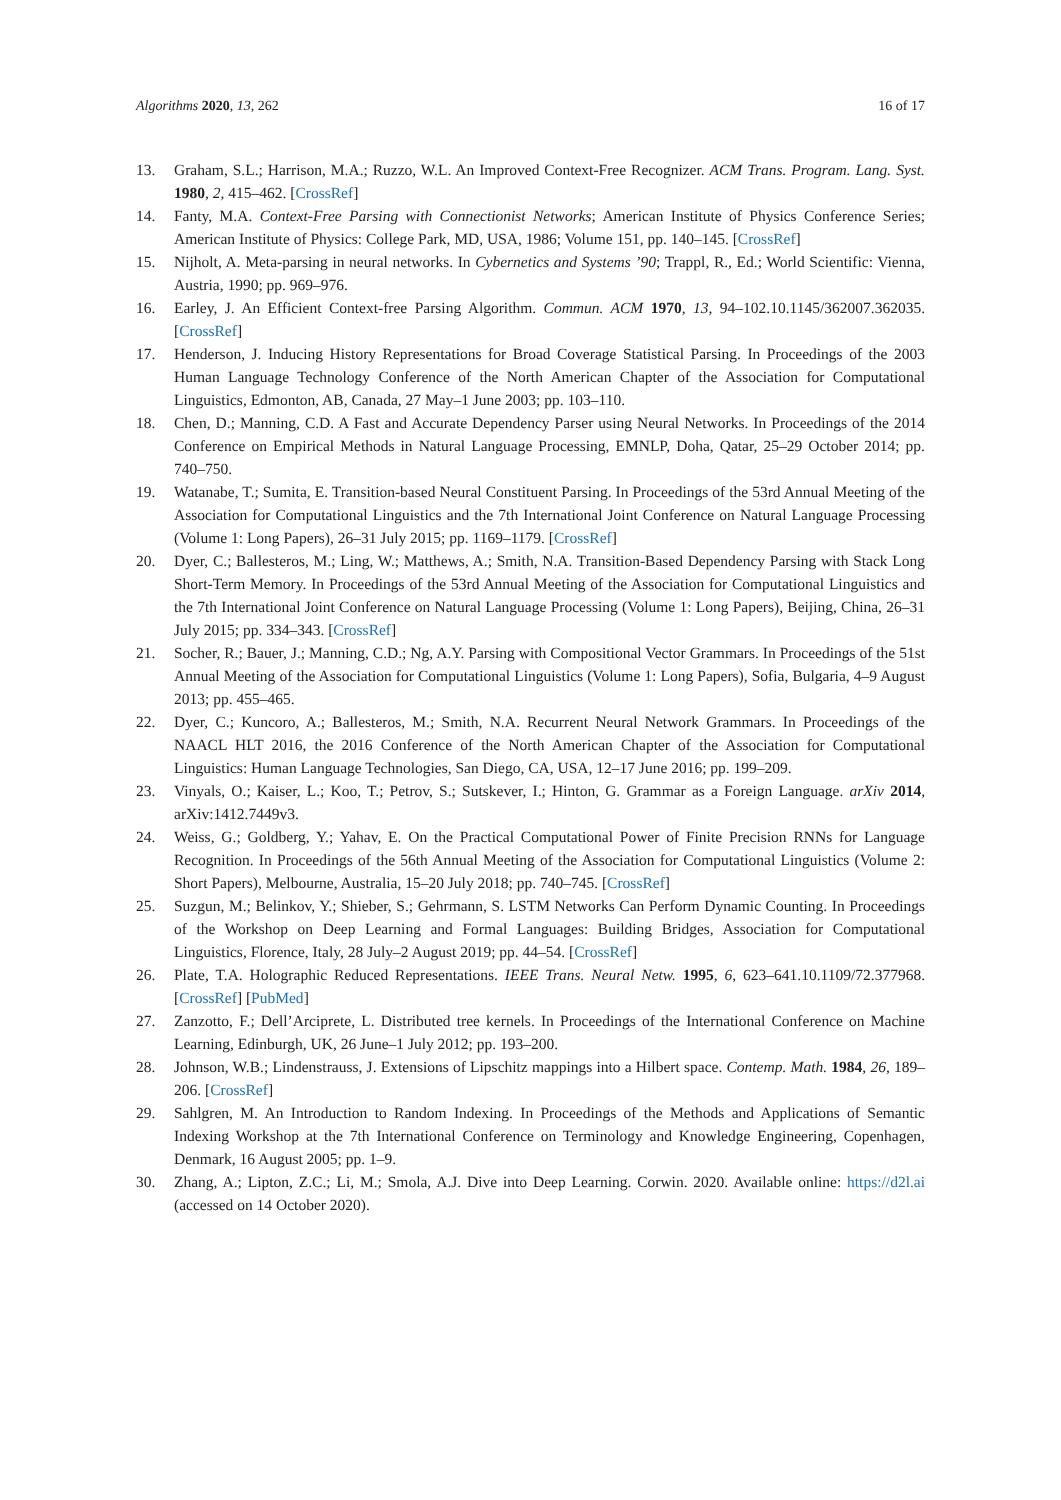Algorithms 2020, 13, 262 16 of 17
13. Graham, S.L.; Harrison, M.A.; Ruzzo, W.L. An Improved Context-Free Recognizer. ACM Trans. Program. Lang. Syst. 1980, 2, 415–462. [CrossRef]
14. Fanty, M.A. Context-Free Parsing with Connectionist Networks; American Institute of Physics Conference Series; American Institute of Physics: College Park, MD, USA, 1986; Volume 151, pp. 140–145. [CrossRef]
15. Nijholt, A. Meta-parsing in neural networks. In Cybernetics and Systems ’90; Trappl, R., Ed.; World Scientific: Vienna, Austria, 1990; pp. 969–976.
16. Earley, J. An Efficient Context-free Parsing Algorithm. Commun. ACM 1970, 13, 94–102.10.1145/362007.362035. [CrossRef]
17. Henderson, J. Inducing History Representations for Broad Coverage Statistical Parsing. In Proceedings of the 2003 Human Language Technology Conference of the North American Chapter of the Association for Computational Linguistics, Edmonton, AB, Canada, 27 May–1 June 2003; pp. 103–110.
18. Chen, D.; Manning, C.D. A Fast and Accurate Dependency Parser using Neural Networks. In Proceedings of the 2014 Conference on Empirical Methods in Natural Language Processing, EMNLP, Doha, Qatar, 25–29 October 2014; pp. 740–750.
19. Watanabe, T.; Sumita, E. Transition-based Neural Constituent Parsing. In Proceedings of the 53rd Annual Meeting of the Association for Computational Linguistics and the 7th International Joint Conference on Natural Language Processing (Volume 1: Long Papers), 26–31 July 2015; pp. 1169–1179. [CrossRef]
20. Dyer, C.; Ballesteros, M.; Ling, W.; Matthews, A.; Smith, N.A. Transition-Based Dependency Parsing with Stack Long Short-Term Memory. In Proceedings of the 53rd Annual Meeting of the Association for Computational Linguistics and the 7th International Joint Conference on Natural Language Processing (Volume 1: Long Papers), Beijing, China, 26–31 July 2015; pp. 334–343. [CrossRef]
21. Socher, R.; Bauer, J.; Manning, C.D.; Ng, A.Y. Parsing with Compositional Vector Grammars. In Proceedings of the 51st Annual Meeting of the Association for Computational Linguistics (Volume 1: Long Papers), Sofia, Bulgaria, 4–9 August 2013; pp. 455–465.
22. Dyer, C.; Kuncoro, A.; Ballesteros, M.; Smith, N.A. Recurrent Neural Network Grammars. In Proceedings of the NAACL HLT 2016, the 2016 Conference of the North American Chapter of the Association for Computational Linguistics: Human Language Technologies, San Diego, CA, USA, 12–17 June 2016; pp. 199–209.
23. Vinyals, O.; Kaiser, L.; Koo, T.; Petrov, S.; Sutskever, I.; Hinton, G. Grammar as a Foreign Language. arXiv 2014, arXiv:1412.7449v3.
24. Weiss, G.; Goldberg, Y.; Yahav, E. On the Practical Computational Power of Finite Precision RNNs for Language Recognition. In Proceedings of the 56th Annual Meeting of the Association for Computational Linguistics (Volume 2: Short Papers), Melbourne, Australia, 15–20 July 2018; pp. 740–745. [CrossRef]
25. Suzgun, M.; Belinkov, Y.; Shieber, S.; Gehrmann, S. LSTM Networks Can Perform Dynamic Counting. In Proceedings of the Workshop on Deep Learning and Formal Languages: Building Bridges, Association for Computational Linguistics, Florence, Italy, 28 July–2 August 2019; pp. 44–54. [CrossRef]
26. Plate, T.A. Holographic Reduced Representations. IEEE Trans. Neural Netw. 1995, 6, 623–641.10.1109/72.377968. [CrossRef] [PubMed]
27. Zanzotto, F.; Dell’Arciprete, L. Distributed tree kernels. In Proceedings of the International Conference on Machine Learning, Edinburgh, UK, 26 June–1 July 2012; pp. 193–200.
28. Johnson, W.B.; Lindenstrauss, J. Extensions of Lipschitz mappings into a Hilbert space. Contemp. Math. 1984, 26, 189–206. [CrossRef]
29. Sahlgren, M. An Introduction to Random Indexing. In Proceedings of the Methods and Applications of Semantic Indexing Workshop at the 7th International Conference on Terminology and Knowledge Engineering, Copenhagen, Denmark, 16 August 2005; pp. 1–9.
30. Zhang, A.; Lipton, Z.C.; Li, M.; Smola, A.J. Dive into Deep Learning. Corwin. 2020. Available online: https://d2l.ai (accessed on 14 October 2020).